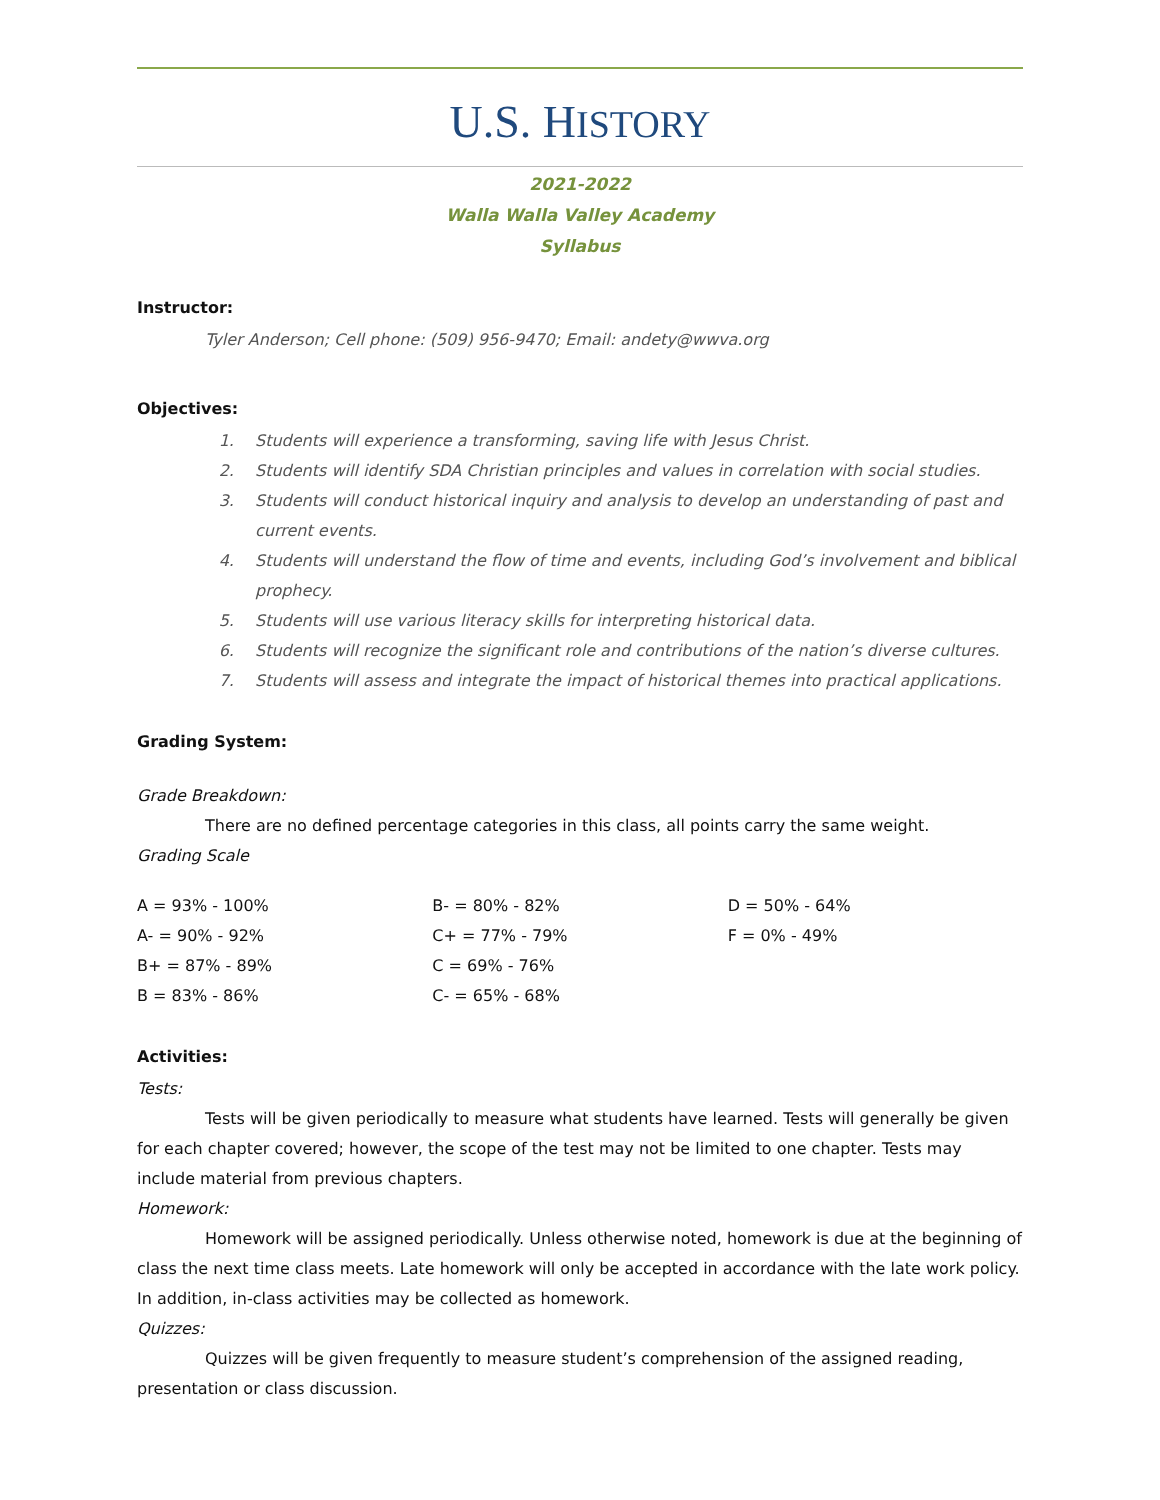U.S. HISTORY
2021-2022
Walla Walla Valley Academy
Syllabus
Instructor:
Tyler Anderson; Cell phone: (509) 956-9470; Email: andety@wwva.org
Objectives:
1. Students will experience a transforming, saving life with Jesus Christ.
2. Students will identify SDA Christian principles and values in correlation with social studies.
3. Students will conduct historical inquiry and analysis to develop an understanding of past and current events.
4. Students will understand the flow of time and events, including God’s involvement and biblical prophecy.
5. Students will use various literacy skills for interpreting historical data.
6. Students will recognize the significant role and contributions of the nation’s diverse cultures.
7. Students will assess and integrate the impact of historical themes into practical applications.
Grading System:
Grade Breakdown:
There are no defined percentage categories in this class, all points carry the same weight.
Grading Scale
| A = 93% - 100% | B- = 80% - 82% | D = 50% - 64% |
| A- = 90% - 92% | C+ = 77% - 79% | F = 0% - 49% |
| B+ = 87% - 89% | C = 69% - 76% | |
| B = 83% - 86% | C- = 65% - 68% | |
Activities:
Tests:
Tests will be given periodically to measure what students have learned. Tests will generally be given for each chapter covered; however, the scope of the test may not be limited to one chapter. Tests may include material from previous chapters.
Homework:
Homework will be assigned periodically. Unless otherwise noted, homework is due at the beginning of class the next time class meets. Late homework will only be accepted in accordance with the late work policy. In addition, in-class activities may be collected as homework.
Quizzes:
Quizzes will be given frequently to measure student’s comprehension of the assigned reading, presentation or class discussion.